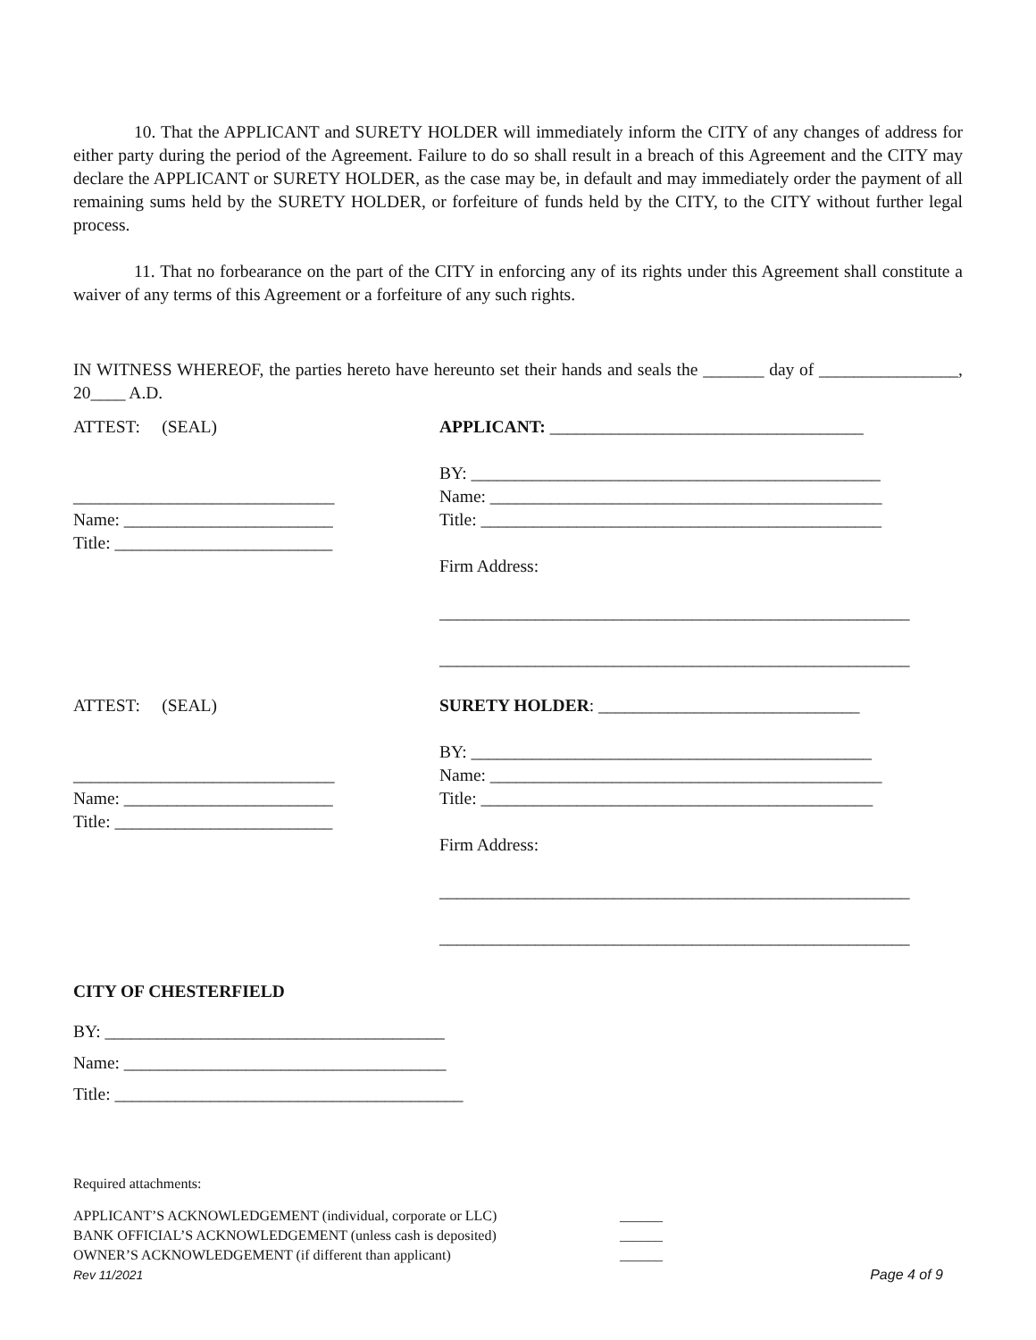10. That the APPLICANT and SURETY HOLDER will immediately inform the CITY of any changes of address for either party during the period of the Agreement. Failure to do so shall result in a breach of this Agreement and the CITY may declare the APPLICANT or SURETY HOLDER, as the case may be, in default and may immediately order the payment of all remaining sums held by the SURETY HOLDER, or forfeiture of funds held by the CITY, to the CITY without further legal process.
11. That no forbearance on the part of the CITY in enforcing any of its rights under this Agreement shall constitute a waiver of any terms of this Agreement or a forfeiture of any such rights.
IN WITNESS WHEREOF, the parties hereto have hereunto set their hands and seals the _______ day of ________________, 20____ A.D.
ATTEST: (SEAL) APPLICANT: ____________________________________
______________________________
Name: ________________________
Title: _________________________
BY: _______________________________________________
Name: _____________________________________________
Title: ______________________________________________
Firm Address:
______________________________________________________
______________________________________________________
ATTEST: (SEAL) SURETY HOLDER: ______________________________
______________________________
Name: ________________________
Title: _________________________
BY: ______________________________________________
Name: _____________________________________________
Title: _____________________________________________
Firm Address:
______________________________________________________
______________________________________________________
CITY OF CHESTERFIELD
BY: _______________________________________
Name: _____________________________________
Title: ________________________________________
Required attachments:
APPLICANT’S ACKNOWLEDGEMENT (individual, corporate or LLC) ______
BANK OFFICIAL’S ACKNOWLEDGEMENT (unless cash is deposited) ______
OWNER’S ACKNOWLEDGEMENT (if different than applicant) ______
Rev 11/2021 Page 4 of 9